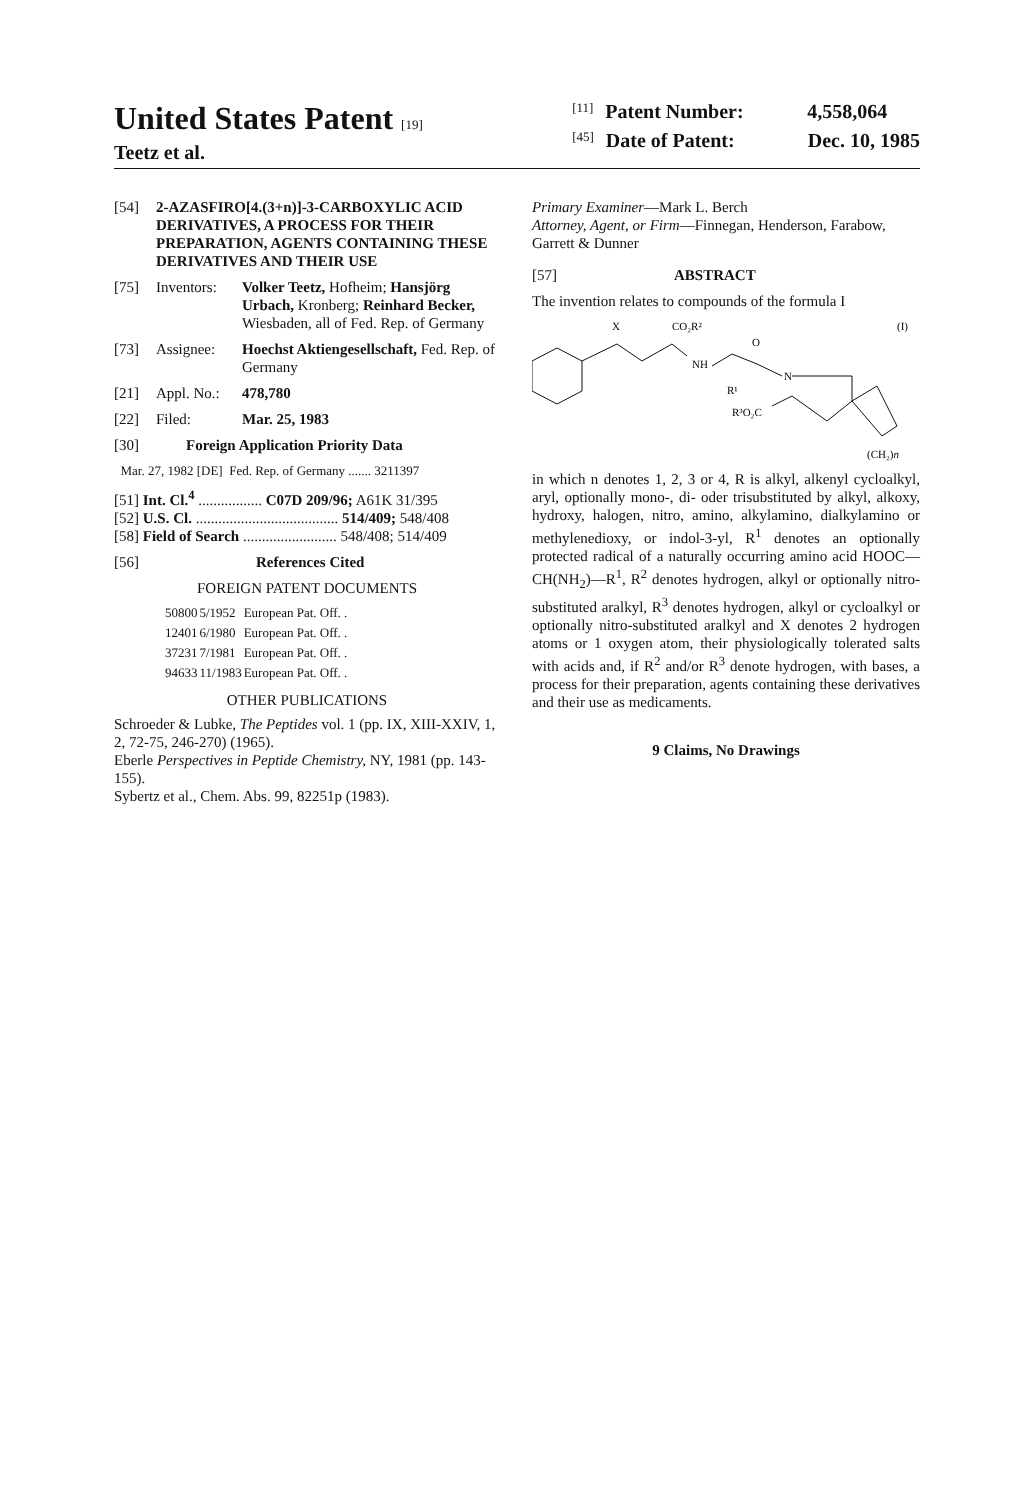United States Patent [19]
Teetz et al.
[11] Patent Number: 4,558,064
[45] Date of Patent: Dec. 10, 1985
[54] 2-AZASFIRO[4.(3+n)]-3-CARBOXYLIC ACID DERIVATIVES, A PROCESS FOR THEIR PREPARATION, AGENTS CONTAINING THESE DERIVATIVES AND THEIR USE
[75] Inventors: Volker Teetz, Hofheim; Hansjörg Urbach, Kronberg; Reinhard Becker, Wiesbaden, all of Fed. Rep. of Germany
[73] Assignee: Hoechst Aktiengesellschaft, Fed. Rep. of Germany
[21] Appl. No.: 478,780
[22] Filed: Mar. 25, 1983
[30] Foreign Application Priority Data
Mar. 27, 1982 [DE] Fed. Rep. of Germany ....... 3211397
[51] Int. Cl.<sup>4</sup> ................. C07D 209/96; A61K 31/395
[52] U.S. Cl. ...................................... 514/409; 548/408
[58] Field of Search ......................... 548/408; 514/409
[56] References Cited
FOREIGN PATENT DOCUMENTS
| 50800 | 5/1952 | European Pat. Off. . |
| 12401 | 6/1980 | European Pat. Off. . |
| 37231 | 7/1981 | European Pat. Off. . |
| 94633 | 11/1983 | European Pat. Off. . |
OTHER PUBLICATIONS
Schroeder & Lubke, The Peptides vol. 1 (pp. IX, XIII-XXIV, 1, 2, 72-75, 246-270) (1965).
Eberle Perspectives in Peptide Chemistry, NY, 1981 (pp. 143-155).
Sybertz et al., Chem. Abs. 99, 82251p (1983).
Primary Examiner—Mark L. Berch
Attorney, Agent, or Firm—Finnegan, Henderson, Farabow, Garrett & Dunner
[57] ABSTRACT
The invention relates to compounds of the formula I
X
CO₂R²
(I)
NH
O
N
R¹
R³O₂C
(CH₂)n
in which n denotes 1, 2, 3 or 4, R is alkyl, alkenyl cycloalkyl, aryl, optionally mono-, di- oder trisubstituted by alkyl, alkoxy, hydroxy, halogen, nitro, amino, alkylamino, dialkylamino or methylenedioxy, or indol-3-yl, R<sup>1</sup> denotes an optionally protected radical of a naturally occurring amino acid HOOC—CH(NH<sub>2</sub>)—R<sup>1</sup>, R<sup>2</sup> denotes hydrogen, alkyl or optionally nitro-substituted aralkyl, R<sup>3</sup> denotes hydrogen, alkyl or cycloalkyl or optionally nitro-substituted aralkyl and X denotes 2 hydrogen atoms or 1 oxygen atom, their physiologically tolerated salts with acids and, if R<sup>2</sup> and/or R<sup>3</sup> denote hydrogen, with bases, a process for their preparation, agents containing these derivatives and their use as medicaments.
9 Claims, No Drawings